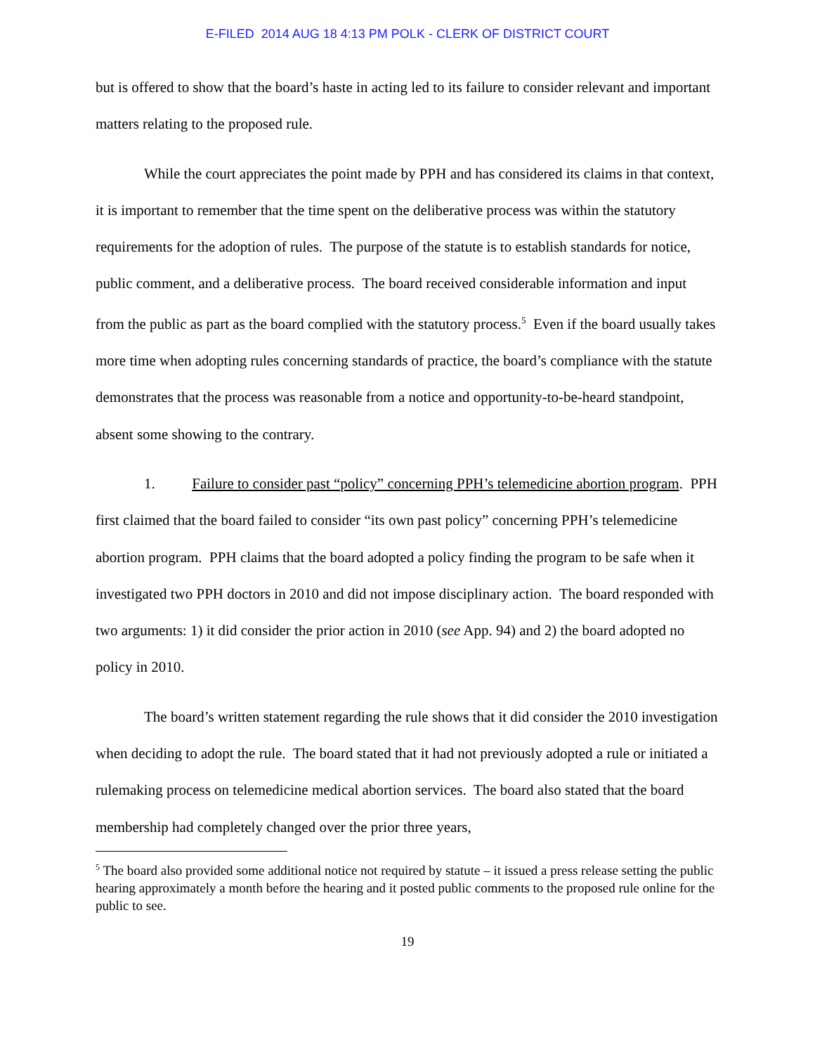E-FILED 2014 AUG 18 4:13 PM POLK - CLERK OF DISTRICT COURT
but is offered to show that the board’s haste in acting led to its failure to consider relevant and important matters relating to the proposed rule.
While the court appreciates the point made by PPH and has considered its claims in that context, it is important to remember that the time spent on the deliberative process was within the statutory requirements for the adoption of rules. The purpose of the statute is to establish standards for notice, public comment, and a deliberative process. The board received considerable information and input from the public as part as the board complied with the statutory process.<sup>5</sup> Even if the board usually takes more time when adopting rules concerning standards of practice, the board’s compliance with the statute demonstrates that the process was reasonable from a notice and opportunity-to-be-heard standpoint, absent some showing to the contrary.
1. Failure to consider past “policy” concerning PPH’s telemedicine abortion program. PPH first claimed that the board failed to consider “its own past policy” concerning PPH’s telemedicine abortion program. PPH claims that the board adopted a policy finding the program to be safe when it investigated two PPH doctors in 2010 and did not impose disciplinary action. The board responded with two arguments: 1) it did consider the prior action in 2010 (see App. 94) and 2) the board adopted no policy in 2010.
The board’s written statement regarding the rule shows that it did consider the 2010 investigation when deciding to adopt the rule. The board stated that it had not previously adopted a rule or initiated a rulemaking process on telemedicine medical abortion services. The board also stated that the board membership had completely changed over the prior three years,
<sup>5</sup> The board also provided some additional notice not required by statute – it issued a press release setting the public hearing approximately a month before the hearing and it posted public comments to the proposed rule online for the public to see.
19